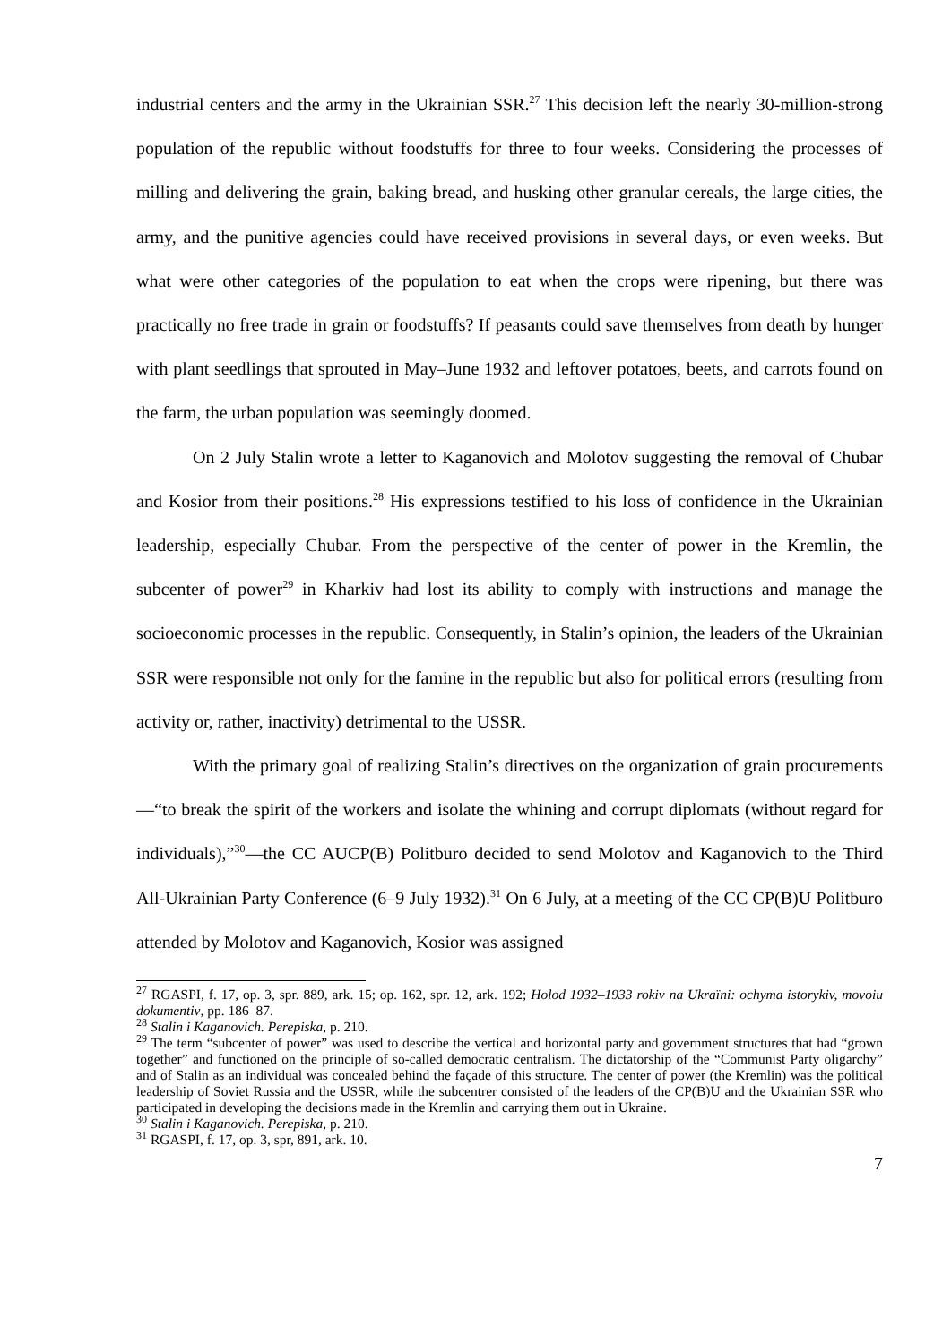industrial centers and the army in the Ukrainian SSR.<sup>27</sup> This decision left the nearly 30-million-strong population of the republic without foodstuffs for three to four weeks. Considering the processes of milling and delivering the grain, baking bread, and husking other granular cereals, the large cities, the army, and the punitive agencies could have received provisions in several days, or even weeks. But what were other categories of the population to eat when the crops were ripening, but there was practically no free trade in grain or foodstuffs? If peasants could save themselves from death by hunger with plant seedlings that sprouted in May–June 1932 and leftover potatoes, beets, and carrots found on the farm, the urban population was seemingly doomed.
On 2 July Stalin wrote a letter to Kaganovich and Molotov suggesting the removal of Chubar and Kosior from their positions.<sup>28</sup> His expressions testified to his loss of confidence in the Ukrainian leadership, especially Chubar. From the perspective of the center of power in the Kremlin, the subcenter of power<sup>29</sup> in Kharkiv had lost its ability to comply with instructions and manage the socioeconomic processes in the republic. Consequently, in Stalin’s opinion, the leaders of the Ukrainian SSR were responsible not only for the famine in the republic but also for political errors (resulting from activity or, rather, inactivity) detrimental to the USSR.
With the primary goal of realizing Stalin’s directives on the organization of grain procurements—“to break the spirit of the workers and isolate the whining and corrupt diplomats (without regard for individuals),”<sup>30</sup>—the CC AUCP(B) Politburo decided to send Molotov and Kaganovich to the Third All-Ukrainian Party Conference (6–9 July 1932).<sup>31</sup> On 6 July, at a meeting of the CC CP(B)U Politburo attended by Molotov and Kaganovich, Kosior was assigned
<sup>27</sup> RGASPI, f. 17, op. 3, spr. 889, ark. 15; op. 162, spr. 12, ark. 192; Holod 1932–1933 rokiv na Ukraïni: ochyma istorykiv, movoiu dokumentiv, pp. 186–87.
<sup>28</sup> Stalin i Kaganovich. Perepiska, p. 210.
<sup>29</sup> The term “subcenter of power” was used to describe the vertical and horizontal party and government structures that had “grown together” and functioned on the principle of so-called democratic centralism. The dictatorship of the “Communist Party oligarchy” and of Stalin as an individual was concealed behind the façade of this structure. The center of power (the Kremlin) was the political leadership of Soviet Russia and the USSR, while the subcentrer consisted of the leaders of the CP(B)U and the Ukrainian SSR who participated in developing the decisions made in the Kremlin and carrying them out in Ukraine.
<sup>30</sup> Stalin i Kaganovich. Perepiska, p. 210.
<sup>31</sup> RGASPI, f. 17, op. 3, spr, 891, ark. 10.
7